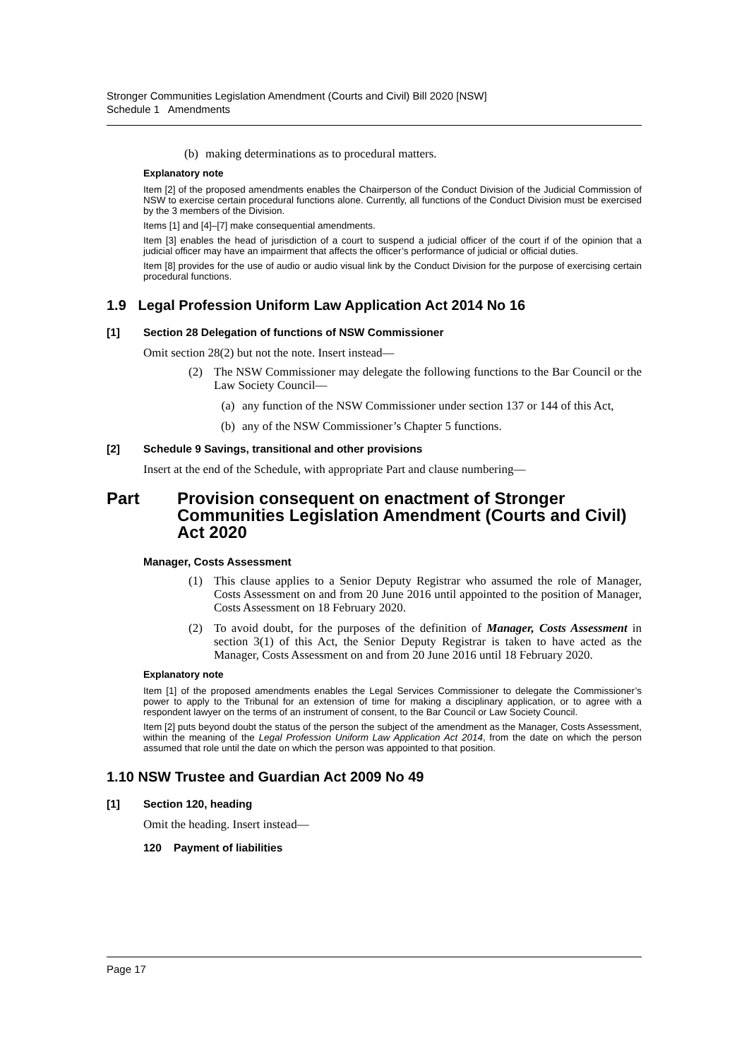Stronger Communities Legislation Amendment (Courts and Civil) Bill 2020 [NSW]
Schedule 1 Amendments
(b) making determinations as to procedural matters.
Explanatory note
Item [2] of the proposed amendments enables the Chairperson of the Conduct Division of the Judicial Commission of NSW to exercise certain procedural functions alone. Currently, all functions of the Conduct Division must be exercised by the 3 members of the Division.
Items [1] and [4]–[7] make consequential amendments.
Item [3] enables the head of jurisdiction of a court to suspend a judicial officer of the court if of the opinion that a judicial officer may have an impairment that affects the officer’s performance of judicial or official duties.
Item [8] provides for the use of audio or audio visual link by the Conduct Division for the purpose of exercising certain procedural functions.
1.9 Legal Profession Uniform Law Application Act 2014 No 16
[1] Section 28 Delegation of functions of NSW Commissioner
Omit section 28(2) but not the note. Insert instead—
(2) The NSW Commissioner may delegate the following functions to the Bar Council or the Law Society Council—
(a) any function of the NSW Commissioner under section 137 or 144 of this Act,
(b) any of the NSW Commissioner’s Chapter 5 functions.
[2] Schedule 9 Savings, transitional and other provisions
Insert at the end of the Schedule, with appropriate Part and clause numbering—
Part Provision consequent on enactment of Stronger Communities Legislation Amendment (Courts and Civil) Act 2020
Manager, Costs Assessment
(1) This clause applies to a Senior Deputy Registrar who assumed the role of Manager, Costs Assessment on and from 20 June 2016 until appointed to the position of Manager, Costs Assessment on 18 February 2020.
(2) To avoid doubt, for the purposes of the definition of Manager, Costs Assessment in section 3(1) of this Act, the Senior Deputy Registrar is taken to have acted as the Manager, Costs Assessment on and from 20 June 2016 until 18 February 2020.
Explanatory note
Item [1] of the proposed amendments enables the Legal Services Commissioner to delegate the Commissioner’s power to apply to the Tribunal for an extension of time for making a disciplinary application, or to agree with a respondent lawyer on the terms of an instrument of consent, to the Bar Council or Law Society Council.
Item [2] puts beyond doubt the status of the person the subject of the amendment as the Manager, Costs Assessment, within the meaning of the Legal Profession Uniform Law Application Act 2014, from the date on which the person assumed that role until the date on which the person was appointed to that position.
1.10 NSW Trustee and Guardian Act 2009 No 49
[1] Section 120, heading
Omit the heading. Insert instead—
120 Payment of liabilities
Page 17